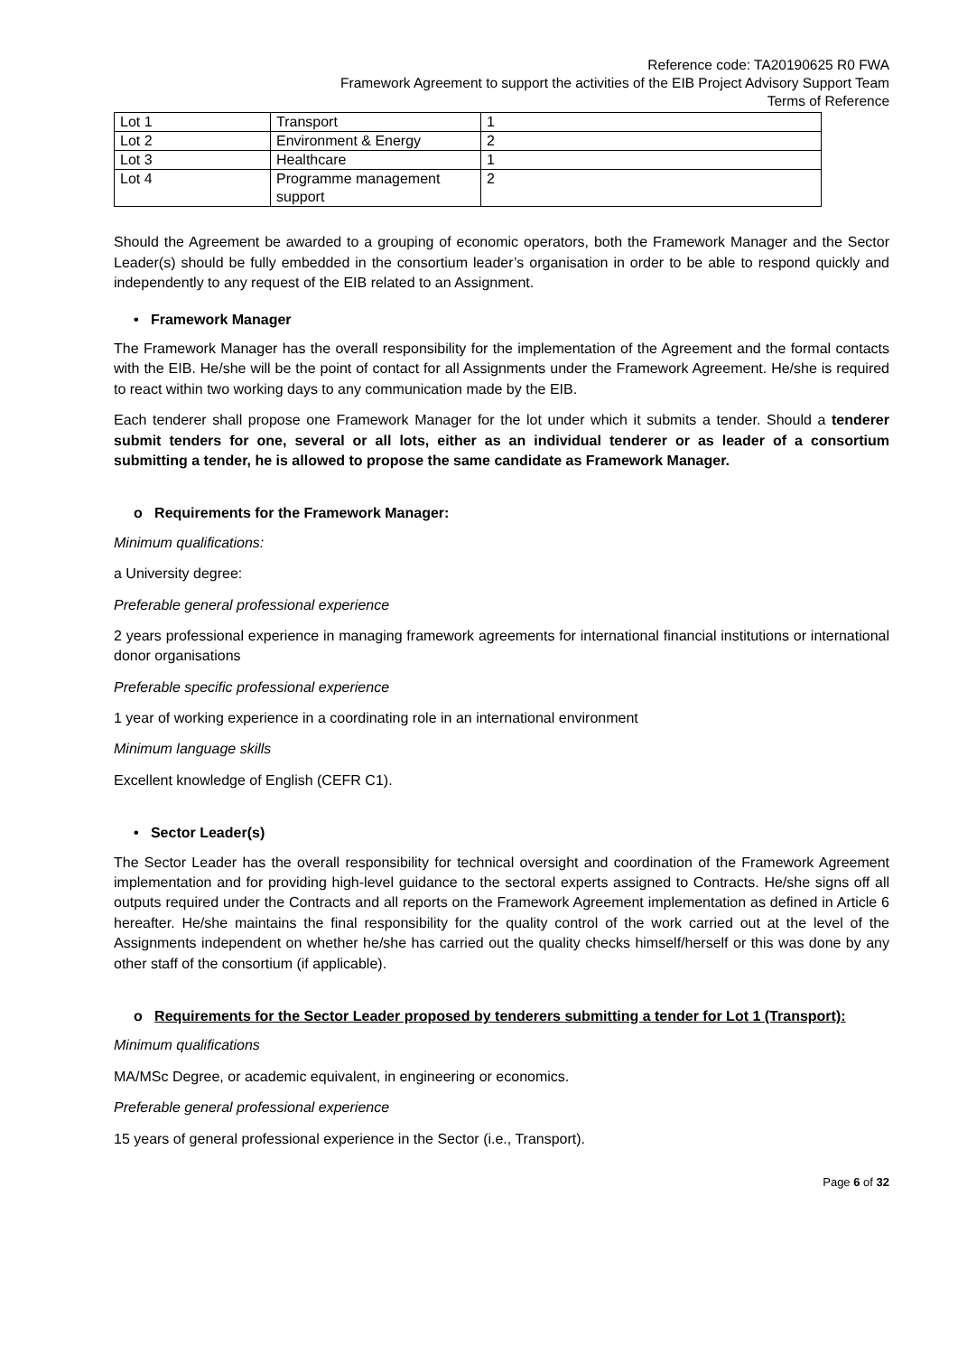Reference code: TA20190625 R0 FWA
Framework Agreement to support the activities of the EIB Project Advisory Support Team
Terms of Reference
| Lot 1 | Transport | 1 |
| Lot 2 | Environment & Energy | 2 |
| Lot 3 | Healthcare | 1 |
| Lot 4 | Programme management support | 2 |
Should the Agreement be awarded to a grouping of economic operators, both the Framework Manager and the Sector Leader(s) should be fully embedded in the consortium leader’s organisation in order to be able to respond quickly and independently to any request of the EIB related to an Assignment.
• Framework Manager
The Framework Manager has the overall responsibility for the implementation of the Agreement and the formal contacts with the EIB. He/she will be the point of contact for all Assignments under the Framework Agreement. He/she is required to react within two working days to any communication made by the EIB.
Each tenderer shall propose one Framework Manager for the lot under which it submits a tender. Should a tenderer submit tenders for one, several or all lots, either as an individual tenderer or as leader of a consortium submitting a tender, he is allowed to propose the same candidate as Framework Manager.
o Requirements for the Framework Manager:
Minimum qualifications:
a University degree:
Preferable general professional experience
2 years professional experience in managing framework agreements for international financial institutions or international donor organisations
Preferable specific professional experience
1 year of working experience in a coordinating role in an international environment
Minimum language skills
Excellent knowledge of English (CEFR C1).
• Sector Leader(s)
The Sector Leader has the overall responsibility for technical oversight and coordination of the Framework Agreement implementation and for providing high-level guidance to the sectoral experts assigned to Contracts. He/she signs off all outputs required under the Contracts and all reports on the Framework Agreement implementation as defined in Article 6 hereafter. He/she maintains the final responsibility for the quality control of the work carried out at the level of the Assignments independent on whether he/she has carried out the quality checks himself/herself or this was done by any other staff of the consortium (if applicable).
o Requirements for the Sector Leader proposed by tenderers submitting a tender for Lot 1 (Transport):
Minimum qualifications
MA/MSc Degree, or academic equivalent, in engineering or economics.
Preferable general professional experience
15 years of general professional experience in the Sector (i.e., Transport).
Page 6 of 32